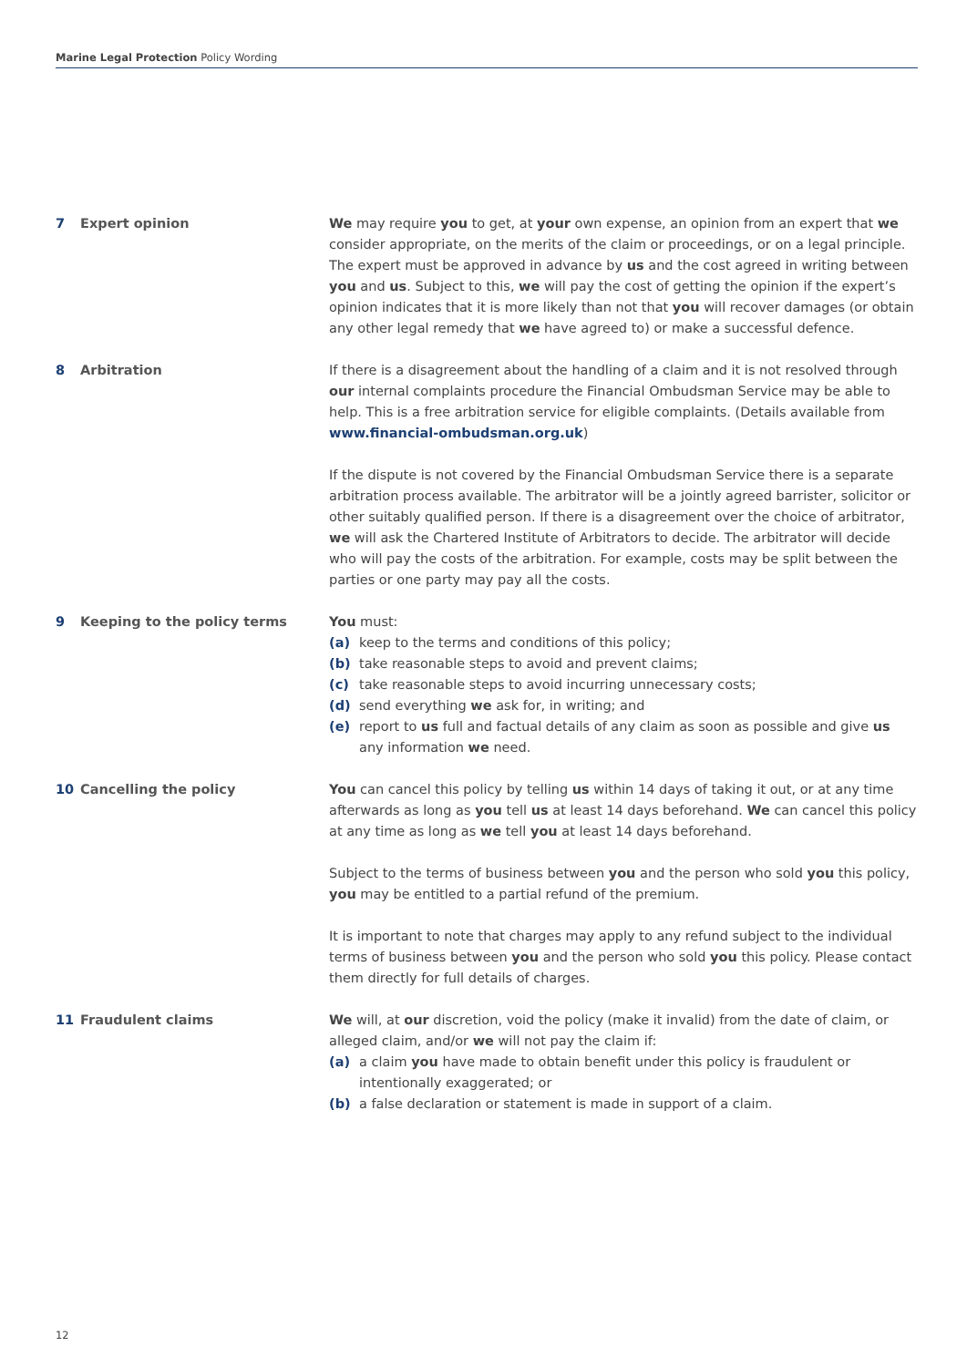Marine Legal Protection Policy Wording
7 Expert opinion We may require you to get, at your own expense, an opinion from an expert that we consider appropriate, on the merits of the claim or proceedings, or on a legal principle. The expert must be approved in advance by us and the cost agreed in writing between you and us. Subject to this, we will pay the cost of getting the opinion if the expert’s opinion indicates that it is more likely than not that you will recover damages (or obtain any other legal remedy that we have agreed to) or make a successful defence.
8 Arbitration If there is a disagreement about the handling of a claim and it is not resolved through our internal complaints procedure the Financial Ombudsman Service may be able to help. This is a free arbitration service for eligible complaints. (Details available from www.financial-ombudsman.org.uk)
If the dispute is not covered by the Financial Ombudsman Service there is a separate arbitration process available. The arbitrator will be a jointly agreed barrister, solicitor or other suitably qualified person. If there is a disagreement over the choice of arbitrator, we will ask the Chartered Institute of Arbitrators to decide. The arbitrator will decide who will pay the costs of the arbitration. For example, costs may be split between the parties or one party may pay all the costs.
9 Keeping to the policy terms You must:
(a) keep to the terms and conditions of this policy;
(b) take reasonable steps to avoid and prevent claims;
(c) take reasonable steps to avoid incurring unnecessary costs;
(d) send everything we ask for, in writing; and
(e) report to us full and factual details of any claim as soon as possible and give us any information we need.
10 Cancelling the policy You can cancel this policy by telling us within 14 days of taking it out, or at any time afterwards as long as you tell us at least 14 days beforehand. We can cancel this policy at any time as long as we tell you at least 14 days beforehand.
Subject to the terms of business between you and the person who sold you this policy, you may be entitled to a partial refund of the premium.
It is important to note that charges may apply to any refund subject to the individual terms of business between you and the person who sold you this policy. Please contact them directly for full details of charges.
11 Fraudulent claims We will, at our discretion, void the policy (make it invalid) from the date of claim, or alleged claim, and/or we will not pay the claim if:
(a) a claim you have made to obtain benefit under this policy is fraudulent or intentionally exaggerated; or
(b) a false declaration or statement is made in support of a claim.
12